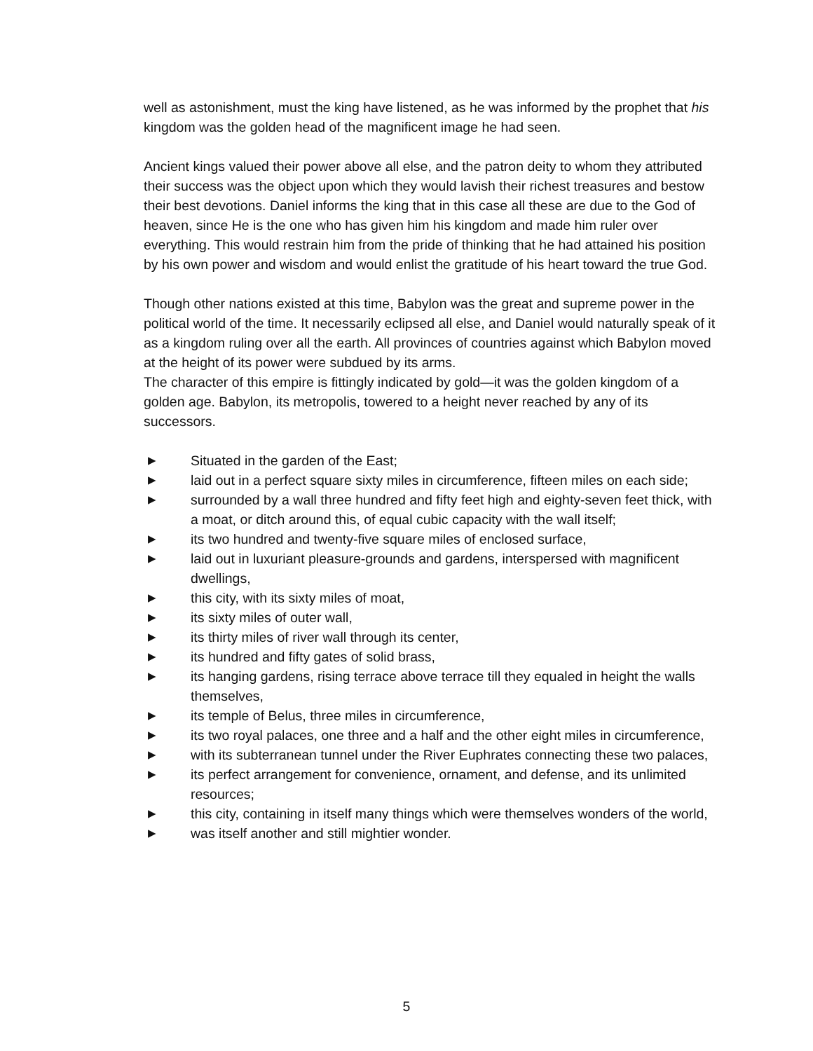well as astonishment, must the king have listened, as he was informed by the prophet that his kingdom was the golden head of the magnificent image he had seen.
Ancient kings valued their power above all else, and the patron deity to whom they attributed their success was the object upon which they would lavish their richest treasures and bestow their best devotions. Daniel informs the king that in this case all these are due to the God of heaven, since He is the one who has given him his kingdom and made him ruler over everything. This would restrain him from the pride of thinking that he had attained his position by his own power and wisdom and would enlist the gratitude of his heart toward the true God.
Though other nations existed at this time, Babylon was the great and supreme power in the political world of the time. It necessarily eclipsed all else, and Daniel would naturally speak of it as a kingdom ruling over all the earth. All provinces of countries against which Babylon moved at the height of its power were subdued by its arms.
The character of this empire is fittingly indicated by gold—it was the golden kingdom of a golden age. Babylon, its metropolis, towered to a height never reached by any of its successors.
▶ Situated in the garden of the East;
▶ laid out in a perfect square sixty miles in circumference, fifteen miles on each side;
▶ surrounded by a wall three hundred and fifty feet high and eighty-seven feet thick, with a moat, or ditch around this, of equal cubic capacity with the wall itself;
▶ its two hundred and twenty-five square miles of enclosed surface,
▶ laid out in luxuriant pleasure-grounds and gardens, interspersed with magnificent dwellings,
▶ this city, with its sixty miles of moat,
▶ its sixty miles of outer wall,
▶ its thirty miles of river wall through its center,
▶ its hundred and fifty gates of solid brass,
▶ its hanging gardens, rising terrace above terrace till they equaled in height the walls themselves,
▶ its temple of Belus, three miles in circumference,
▶ its two royal palaces, one three and a half and the other eight miles in circumference,
▶ with its subterranean tunnel under the River Euphrates connecting these two palaces,
▶ its perfect arrangement for convenience, ornament, and defense, and its unlimited resources;
▶ this city, containing in itself many things which were themselves wonders of the world,
▶ was itself another and still mightier wonder.
5